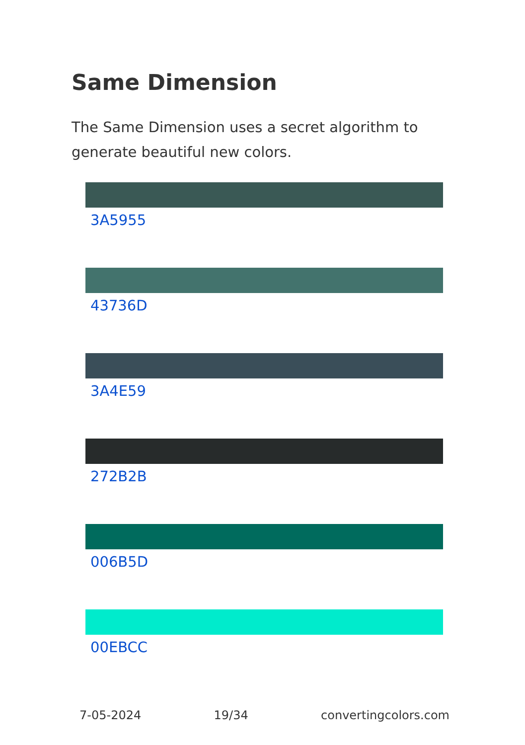Same Dimension
The Same Dimension uses a secret algorithm to generate beautiful new colors.
3A5955
43736D
3A4E59
272B2B
006B5D
00EBCC
7-05-2024 19/34 convertingcolors.com